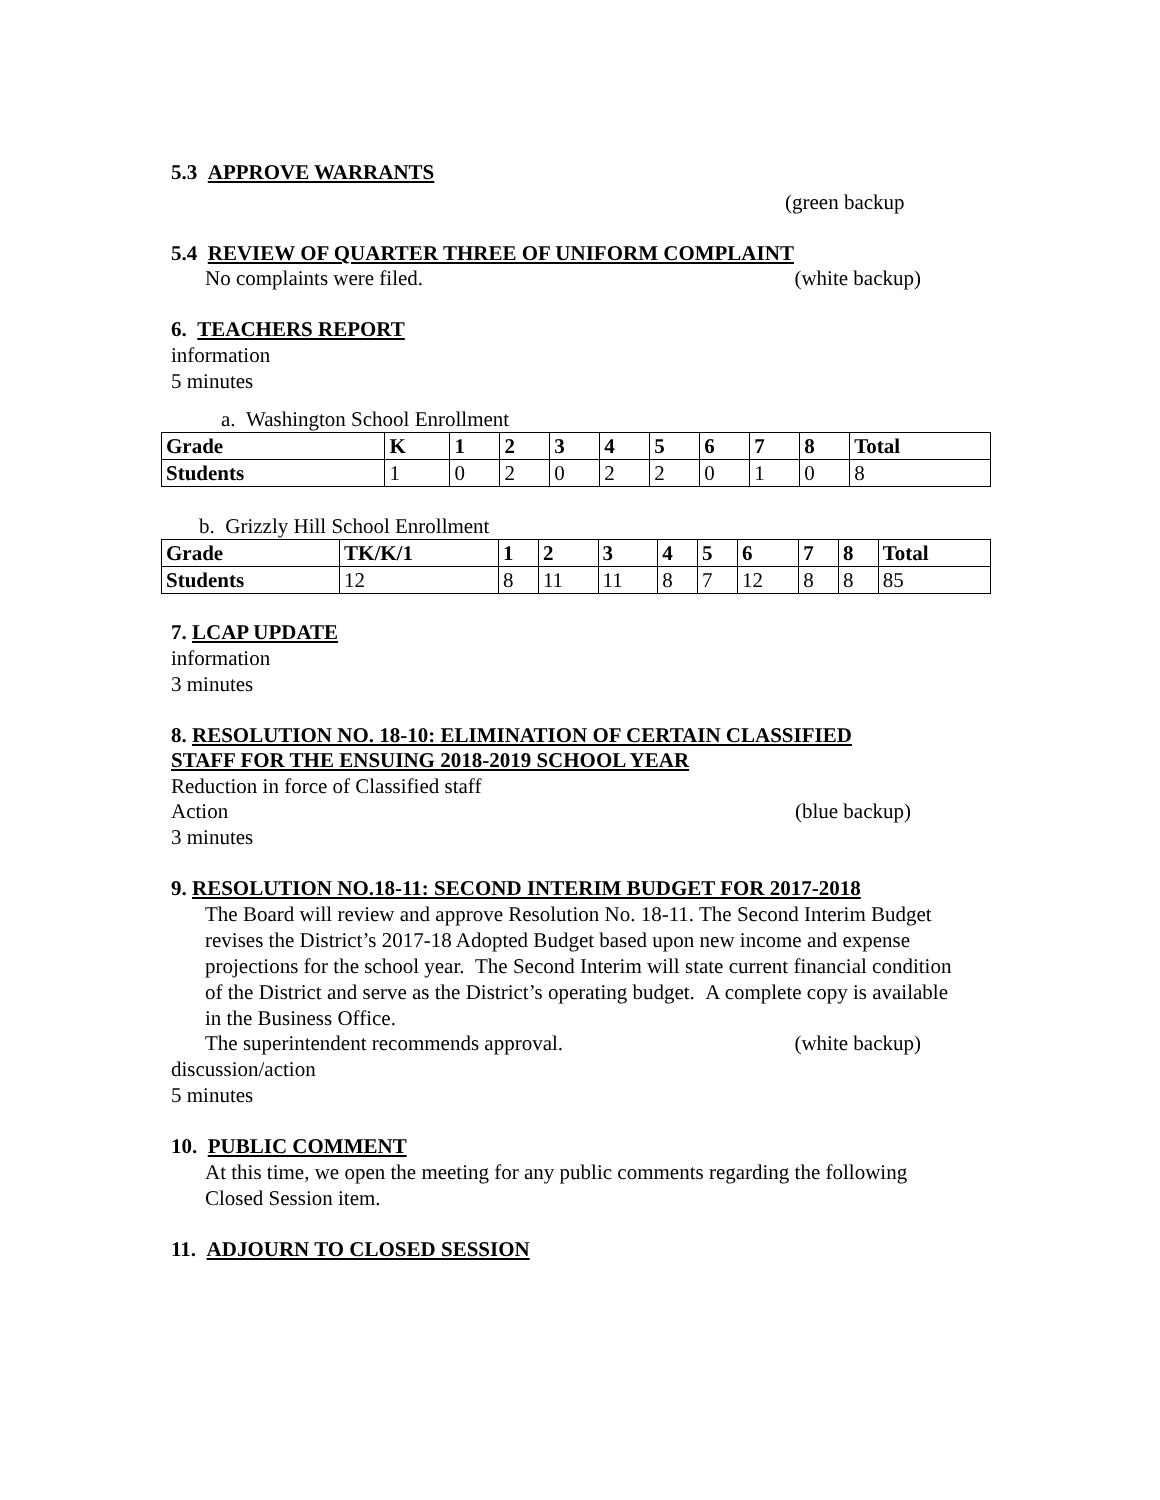5.3 APPROVE WARRANTS
(green backup
5.4 REVIEW OF QUARTER THREE OF UNIFORM COMPLAINT
No complaints were filed. (white backup)
6. TEACHERS REPORT
information
5 minutes
a. Washington School Enrollment
| Grade | K | 1 | 2 | 3 | 4 | 5 | 6 | 7 | 8 | Total |
| --- | --- | --- | --- | --- | --- | --- | --- | --- | --- | --- |
| Students | 1 | 0 | 2 | 0 | 2 | 2 | 0 | 1 | 0 | 8 |
b. Grizzly Hill School Enrollment
| Grade | TK/K/1 | 1 | 2 | 3 | 4 | 5 | 6 | 7 | 8 | Total |
| --- | --- | --- | --- | --- | --- | --- | --- | --- | --- | --- |
| Students | 12 | 8 | 11 | 11 | 8 | 7 | 12 | 8 | 8 | 85 |
7. LCAP UPDATE
information
3 minutes
8. RESOLUTION NO. 18-10: ELIMINATION OF CERTAIN CLASSIFIED
STAFF FOR THE ENSUING 2018-2019 SCHOOL YEAR
Reduction in force of Classified staff
Action (blue backup)
3 minutes
9. RESOLUTION NO.18-11: SECOND INTERIM BUDGET FOR 2017-2018
The Board will review and approve Resolution No. 18-11. The Second Interim Budget revises the District’s 2017-18 Adopted Budget based upon new income and expense projections for the school year. The Second Interim will state current financial condition of the District and serve as the District’s operating budget. A complete copy is available in the Business Office.
The superintendent recommends approval. (white backup)
discussion/action
5 minutes
10. PUBLIC COMMENT
At this time, we open the meeting for any public comments regarding the following Closed Session item.
11. ADJOURN TO CLOSED SESSION